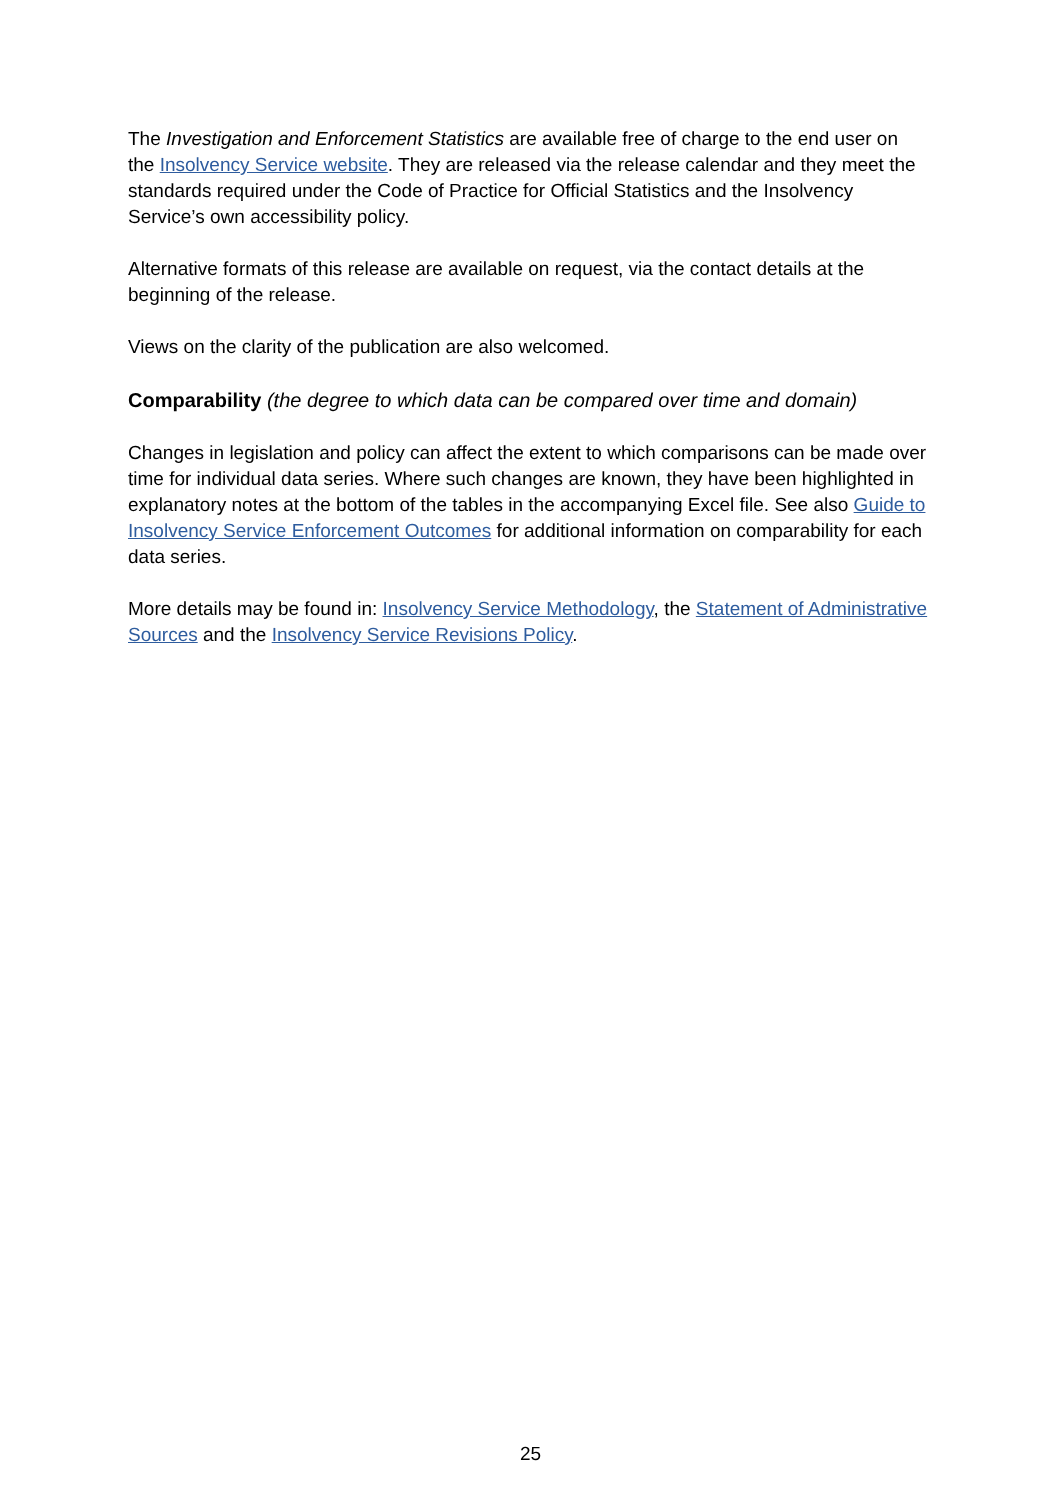The Investigation and Enforcement Statistics are available free of charge to the end user on the Insolvency Service website. They are released via the release calendar and they meet the standards required under the Code of Practice for Official Statistics and the Insolvency Service’s own accessibility policy.
Alternative formats of this release are available on request, via the contact details at the beginning of the release.
Views on the clarity of the publication are also welcomed.
Comparability (the degree to which data can be compared over time and domain)
Changes in legislation and policy can affect the extent to which comparisons can be made over time for individual data series. Where such changes are known, they have been highlighted in explanatory notes at the bottom of the tables in the accompanying Excel file. See also Guide to Insolvency Service Enforcement Outcomes for additional information on comparability for each data series.
More details may be found in: Insolvency Service Methodology, the Statement of Administrative Sources and the Insolvency Service Revisions Policy.
25